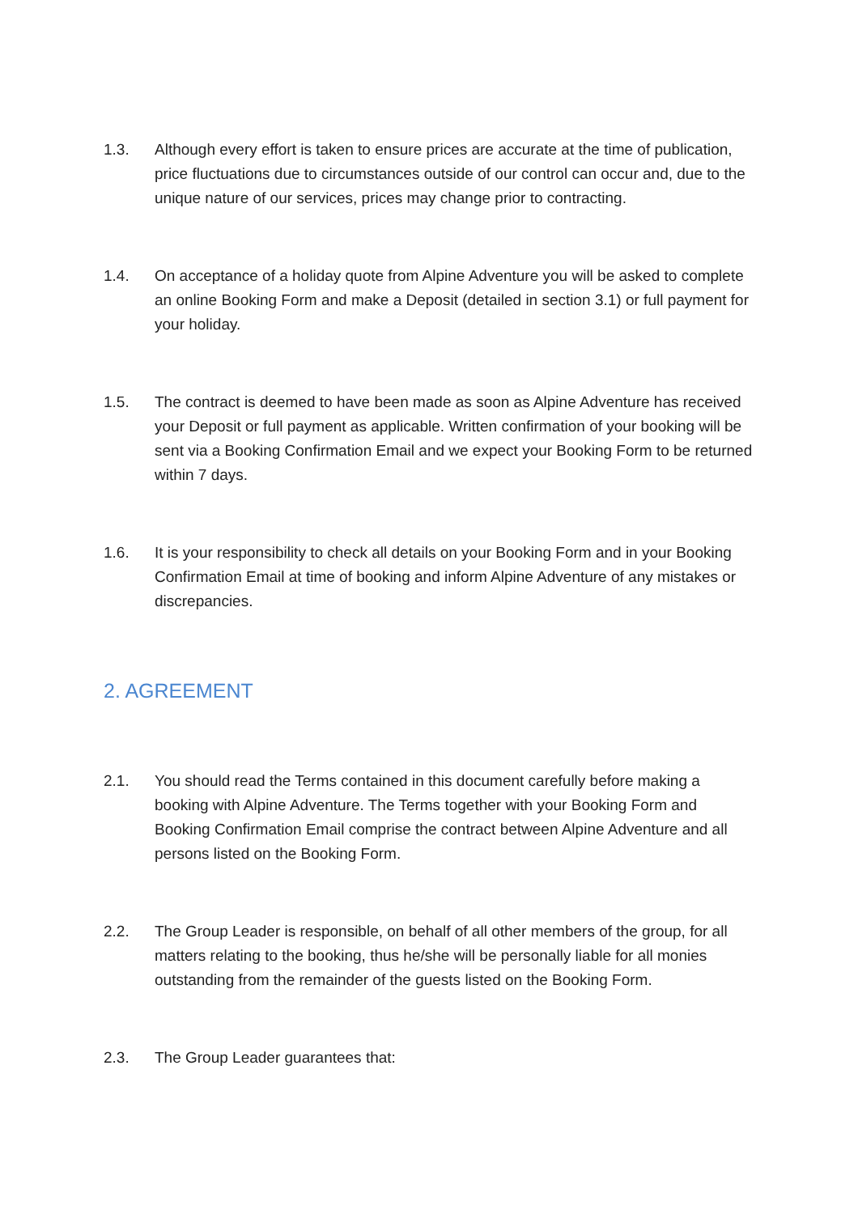1.3. Although every effort is taken to ensure prices are accurate at the time of publication, price fluctuations due to circumstances outside of our control can occur and, due to the unique nature of our services, prices may change prior to contracting.
1.4. On acceptance of a holiday quote from Alpine Adventure you will be asked to complete an online Booking Form and make a Deposit (detailed in section 3.1) or full payment for your holiday.
1.5. The contract is deemed to have been made as soon as Alpine Adventure has received your Deposit or full payment as applicable. Written confirmation of your booking will be sent via a Booking Confirmation Email and we expect your Booking Form to be returned within 7 days.
1.6. It is your responsibility to check all details on your Booking Form and in your Booking Confirmation Email at time of booking and inform Alpine Adventure of any mistakes or discrepancies.
2. AGREEMENT
2.1. You should read the Terms contained in this document carefully before making a booking with Alpine Adventure. The Terms together with your Booking Form and Booking Confirmation Email comprise the contract between Alpine Adventure and all persons listed on the Booking Form.
2.2. The Group Leader is responsible, on behalf of all other members of the group, for all matters relating to the booking, thus he/she will be personally liable for all monies outstanding from the remainder of the guests listed on the Booking Form.
2.3. The Group Leader guarantees that: